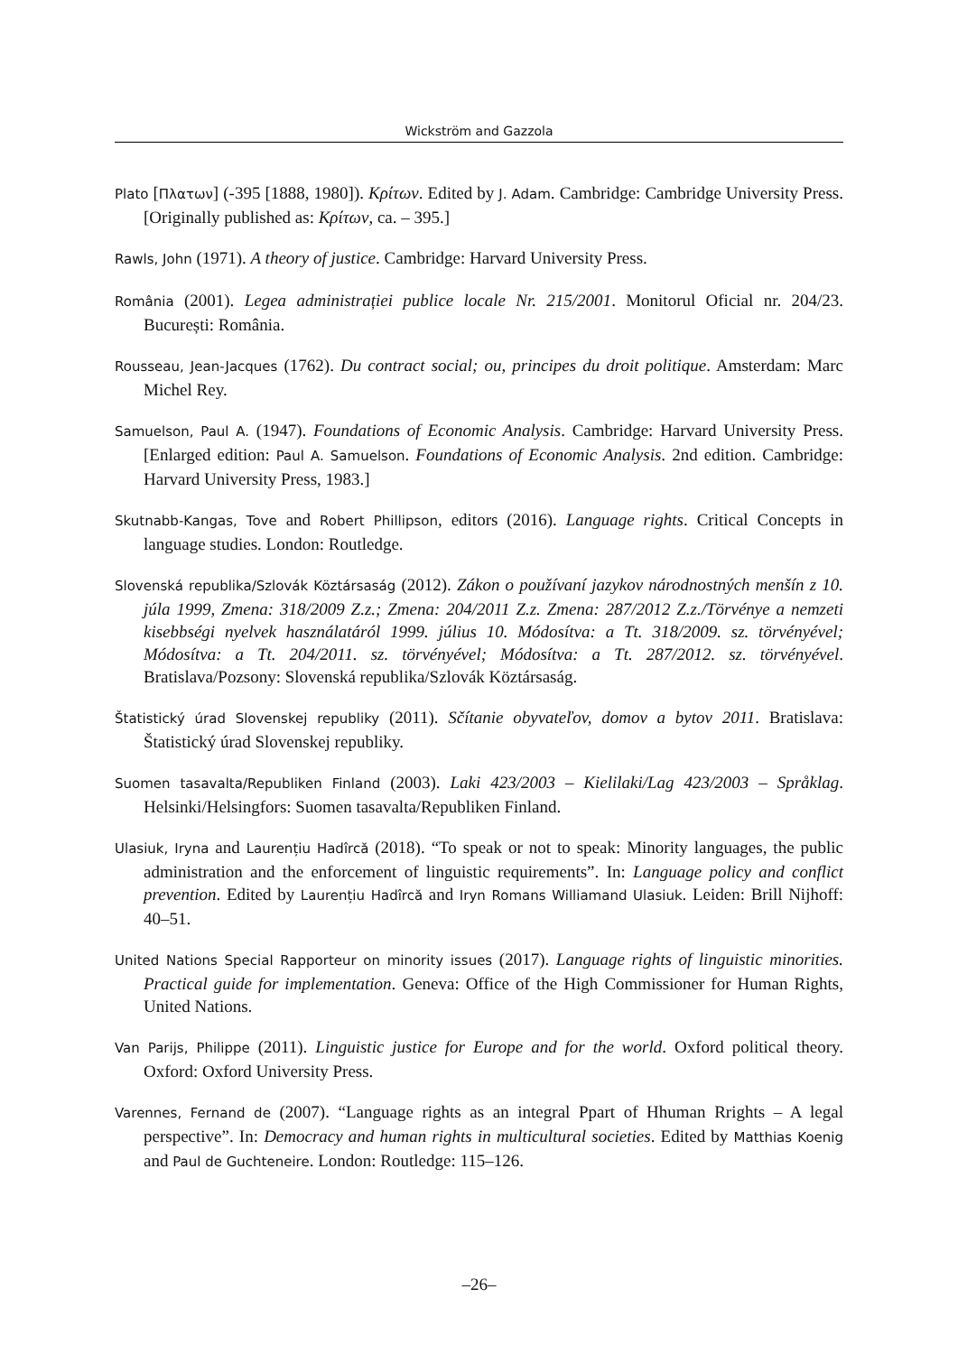Wickström and Gazzola
Plato [Πλατων] (-395 [1888, 1980]). Κρίτων. Edited by J. Adam. Cambridge: Cambridge University Press. [Originally published as: Κρίτων, ca. – 395.]
Rawls, John (1971). A theory of justice. Cambridge: Harvard University Press.
România (2001). Legea administrației publice locale Nr. 215/2001. Monitorul Oficial nr. 204/23. București: România.
Rousseau, Jean-Jacques (1762). Du contract social; ou, principes du droit politique. Amsterdam: Marc Michel Rey.
Samuelson, Paul A. (1947). Foundations of Economic Analysis. Cambridge: Harvard University Press. [Enlarged edition: Paul A. Samuelson. Foundations of Economic Analysis. 2nd edition. Cambridge: Harvard University Press, 1983.]
Skutnabb-Kangas, Tove and Robert Phillipson, editors (2016). Language rights. Critical Concepts in language studies. London: Routledge.
Slovenská republika/Szlovák Köztársaság (2012). Zákon o používaní jazykov národnostných menšín z 10. júla 1999, Zmena: 318/2009 Z.z.; Zmena: 204/2011 Z.z. Zmena: 287/2012 Z.z./Törvénye a nemzeti kisebbségi nyelvek használatáról 1999. július 10. Módosítva: a Tt. 318/2009. sz. törvényével; Módosítva: a Tt. 204/2011. sz. törvényével; Módosítva: a Tt. 287/2012. sz. törvényével. Bratislava/Pozsony: Slovenská republika/Szlovák Köztársaság.
Štatistický úrad Slovenskej republiky (2011). Sčítanie obyvateľov, domov a bytov 2011. Bratislava: Štatistický úrad Slovenskej republiky.
Suomen tasavalta/Republiken Finland (2003). Laki 423/2003 – Kielilaki/Lag 423/2003 – Språklag. Helsinki/Helsingfors: Suomen tasavalta/Republiken Finland.
Ulasiuk, Iryna and Laurențiu Hadîrcă (2018). “To speak or not to speak: Minority languages, the public administration and the enforcement of linguistic requirements”. In: Language policy and conflict prevention. Edited by Laurențiu Hadîrcă and Iryn Romans Williamand Ulasiuk. Leiden: Brill Nijhoff: 40–51.
United Nations Special Rapporteur on minority issues (2017). Language rights of linguistic minorities. Practical guide for implementation. Geneva: Office of the High Commissioner for Human Rights, United Nations.
Van Parijs, Philippe (2011). Linguistic justice for Europe and for the world. Oxford political theory. Oxford: Oxford University Press.
Varennes, Fernand de (2007). “Language rights as an integral Ppart of Hhuman Rrights – A legal perspective”. In: Democracy and human rights in multicultural societies. Edited by Matthias Koenig and Paul de Guchteneire. London: Routledge: 115–126.
–26–